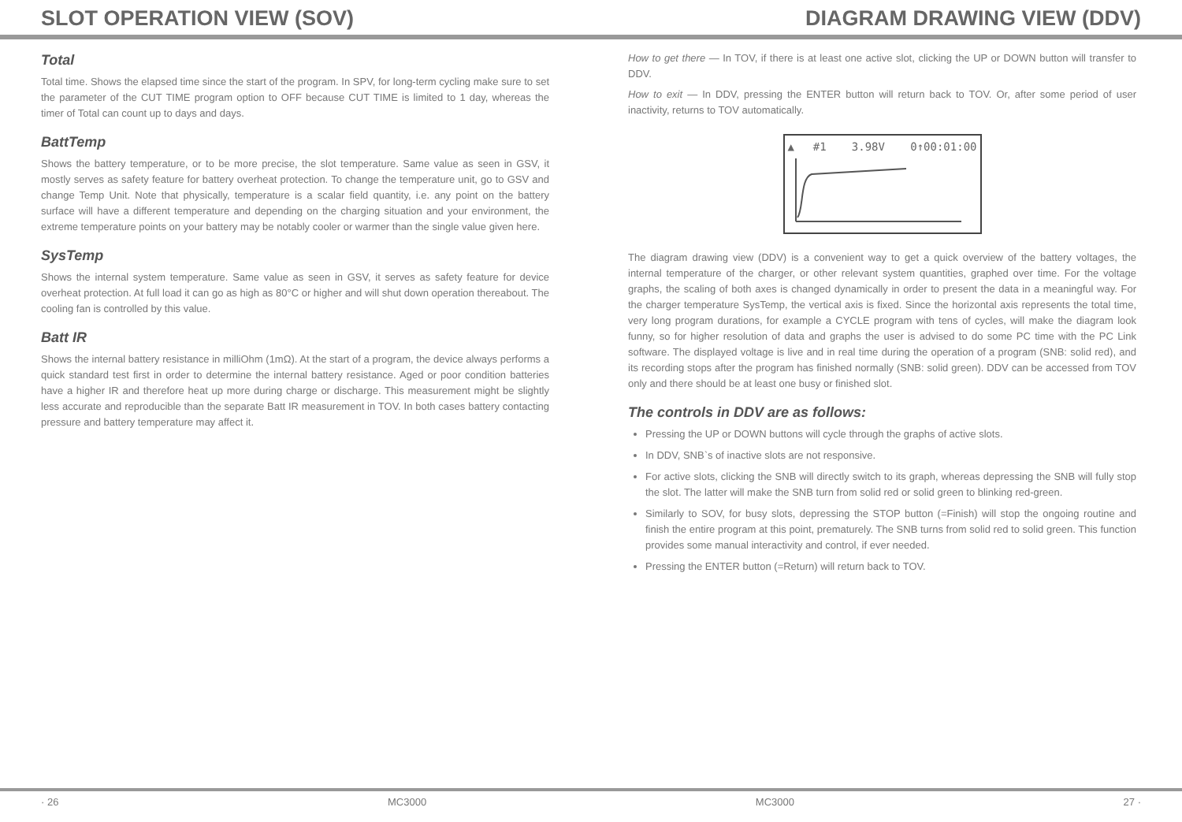SLOT OPERATION VIEW (SOV) DIAGRAM DRAWING VIEW (DDV)
Total
Total time. Shows the elapsed time since the start of the program. In SPV, for long-term cycling make sure to set the parameter of the CUT TIME program option to OFF because CUT TIME is limited to 1 day, whereas the timer of Total can count up to days and days.
BattTemp
Shows the battery temperature, or to be more precise, the slot temperature. Same value as seen in GSV, it mostly serves as safety feature for battery overheat protection. To change the temperature unit, go to GSV and change Temp Unit. Note that physically, temperature is a scalar field quantity, i.e. any point on the battery surface will have a different temperature and depending on the charging situation and your environment, the extreme temperature points on your battery may be notably cooler or warmer than the single value given here.
SysTemp
Shows the internal system temperature. Same value as seen in GSV, it serves as safety feature for device overheat protection. At full load it can go as high as 80°C or higher and will shut down operation thereabout. The cooling fan is controlled by this value.
Batt IR
Shows the internal battery resistance in milliOhm (1mΩ). At the start of a program, the device always performs a quick standard test first in order to determine the internal battery resistance. Aged or poor condition batteries have a higher IR and therefore heat up more during charge or discharge. This measurement might be slightly less accurate and reproducible than the separate Batt IR measurement in TOV. In both cases battery contacting pressure and battery temperature may affect it.
How to get there — In TOV, if there is at least one active slot, clicking the UP or DOWN button will transfer to DDV.
How to exit — In DDV, pressing the ENTER button will return back to TOV. Or, after some period of user inactivity, returns to TOV automatically.
▲#1 3.98V 0↑00:01:00
The diagram drawing view (DDV) is a convenient way to get a quick overview of the battery voltages, the internal temperature of the charger, or other relevant system quantities, graphed over time. For the voltage graphs, the scaling of both axes is changed dynamically in order to present the data in a meaningful way. For the charger temperature SysTemp, the vertical axis is fixed. Since the horizontal axis represents the total time, very long program durations, for example a CYCLE program with tens of cycles, will make the diagram look funny, so for higher resolution of data and graphs the user is advised to do some PC time with the PC Link software. The displayed voltage is live and in real time during the operation of a program (SNB: solid red), and its recording stops after the program has finished normally (SNB: solid green). DDV can be accessed from TOV only and there should be at least one busy or finished slot.
The controls in DDV are as follows:
Pressing the UP or DOWN buttons will cycle through the graphs of active slots.
In DDV, SNB`s of inactive slots are not responsive.
For active slots, clicking the SNB will directly switch to its graph, whereas depressing the SNB will fully stop the slot. The latter will make the SNB turn from solid red or solid green to blinking red-green.
Similarly to SOV, for busy slots, depressing the STOP button (=Finish) will stop the ongoing routine and finish the entire program at this point, prematurely. The SNB turns from solid red to solid green. This function provides some manual interactivity and control, if ever needed.
Pressing the ENTER button (=Return) will return back to TOV.
· 26 MC3000 MC3000 27 ·